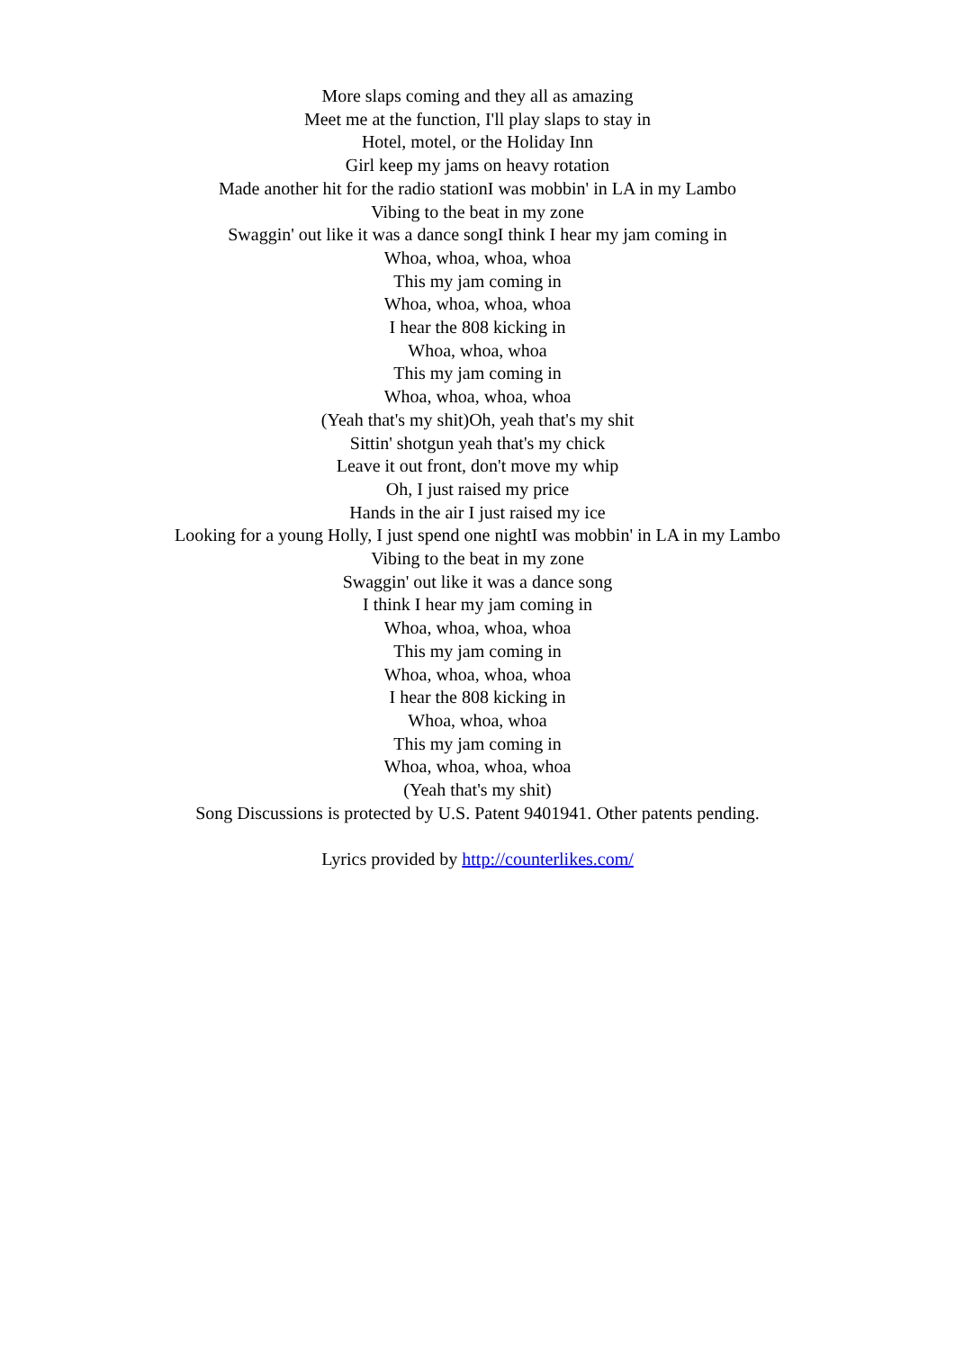More slaps coming and they all as amazing
Meet me at the function, I'll play slaps to stay in
Hotel, motel, or the Holiday Inn
Girl keep my jams on heavy rotation
Made another hit for the radio stationI was mobbin' in LA in my Lambo
Vibing to the beat in my zone
Swaggin' out like it was a dance songI think I hear my jam coming in
Whoa, whoa, whoa, whoa
This my jam coming in
Whoa, whoa, whoa, whoa
I hear the 808 kicking in
Whoa, whoa, whoa
This my jam coming in
Whoa, whoa, whoa, whoa
(Yeah that's my shit)Oh, yeah that's my shit
Sittin' shotgun yeah that's my chick
Leave it out front, don't move my whip
Oh, I just raised my price
Hands in the air I just raised my ice
Looking for a young Holly, I just spend one nightI was mobbin' in LA in my Lambo
Vibing to the beat in my zone
Swaggin' out like it was a dance song
I think I hear my jam coming in
Whoa, whoa, whoa, whoa
This my jam coming in
Whoa, whoa, whoa, whoa
I hear the 808 kicking in
Whoa, whoa, whoa
This my jam coming in
Whoa, whoa, whoa, whoa
(Yeah that's my shit)
Song Discussions is protected by U.S. Patent 9401941. Other patents pending.
Lyrics provided by http://counterlikes.com/